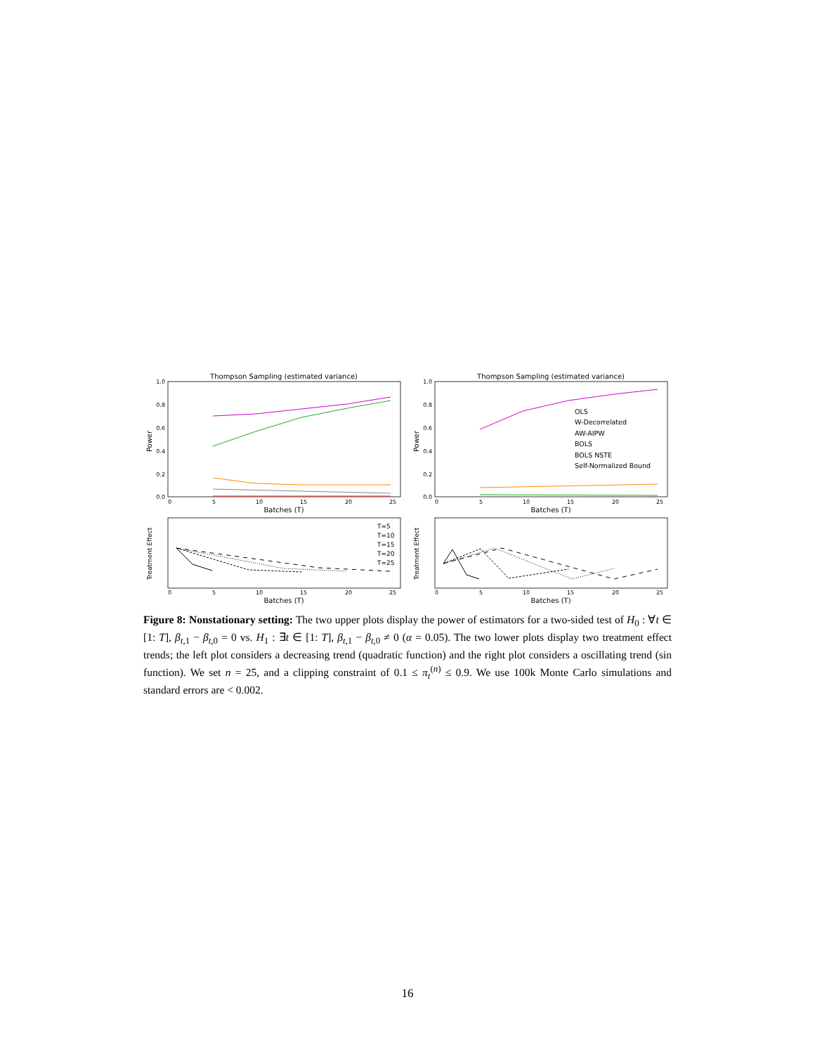Thompson Sampling (estimated variance)
1.0
0.8
0.6
0.4
0.2
0.0
Power
0
5
10
15
20
25
Batches (T)
Thompson Sampling (estimated variance)
1.0
0.8
0.6
0.4
0.2
0.0
Power
0
5
10
15
20
25
Batches (T)
OLS
W-Decorrelated
AW-AIPW
BOLS
BOLS NSTE
Self-Normalized Bound
Treatment Effect
T=5
T=10
T=15
T=20
T=25
0
5
10
15
20
25
Batches (T)
Treatment Effect
0
5
10
15
20
25
Batches (T)
Figure 8: Nonstationary setting: The two upper plots display the power of estimators for a two-sided test of H<sub>0</sub> : ∀t ∈ [1: T], β<sub>t,1</sub> − β<sub>t,0</sub> = 0 vs. H<sub>1</sub> : ∃t ∈ [1: T], β<sub>t,1</sub> − β<sub>t,0</sub> ≠ 0 (α = 0.05). The two lower plots display two treatment effect trends; the left plot considers a decreasing trend (quadratic function) and the right plot considers a oscillating trend (sin function). We set n = 25, and a clipping constraint of 0.1 ≤ π<sub>t</sub><sup>(n)</sup> ≤ 0.9. We use 100k Monte Carlo simulations and standard errors are < 0.002.
16